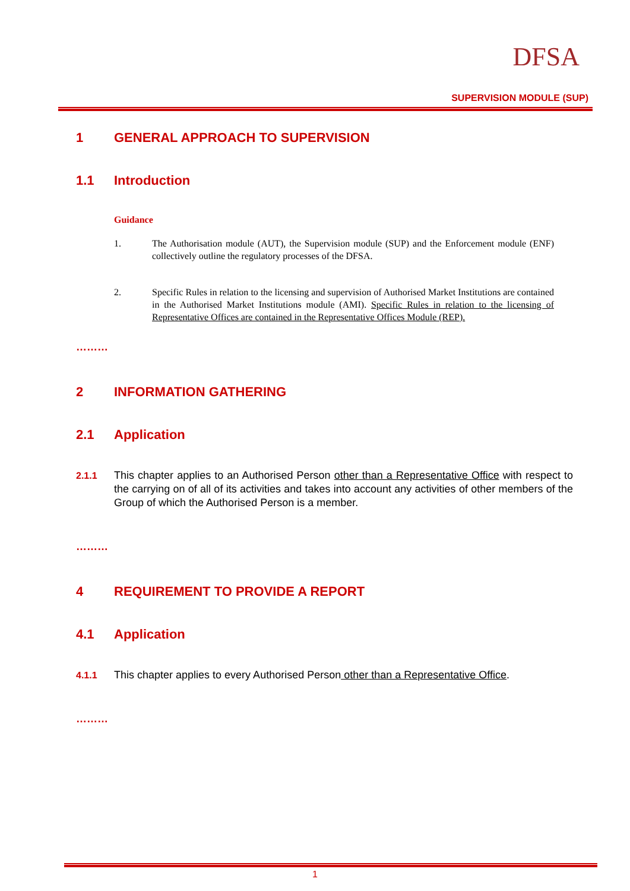DFSA
SUPERVISION MODULE (SUP)
1 GENERAL APPROACH TO SUPERVISION
1.1 Introduction
Guidance
1. The Authorisation module (AUT), the Supervision module (SUP) and the Enforcement module (ENF) collectively outline the regulatory processes of the DFSA.
2. Specific Rules in relation to the licensing and supervision of Authorised Market Institutions are contained in the Authorised Market Institutions module (AMI). Specific Rules in relation to the licensing of Representative Offices are contained in the Representative Offices Module (REP).
………
2 INFORMATION GATHERING
2.1 Application
2.1.1 This chapter applies to an Authorised Person other than a Representative Office with respect to the carrying on of all of its activities and takes into account any activities of other members of the Group of which the Authorised Person is a member.
………
4 REQUIREMENT TO PROVIDE A REPORT
4.1 Application
4.1.1 This chapter applies to every Authorised Person other than a Representative Office.
………
1